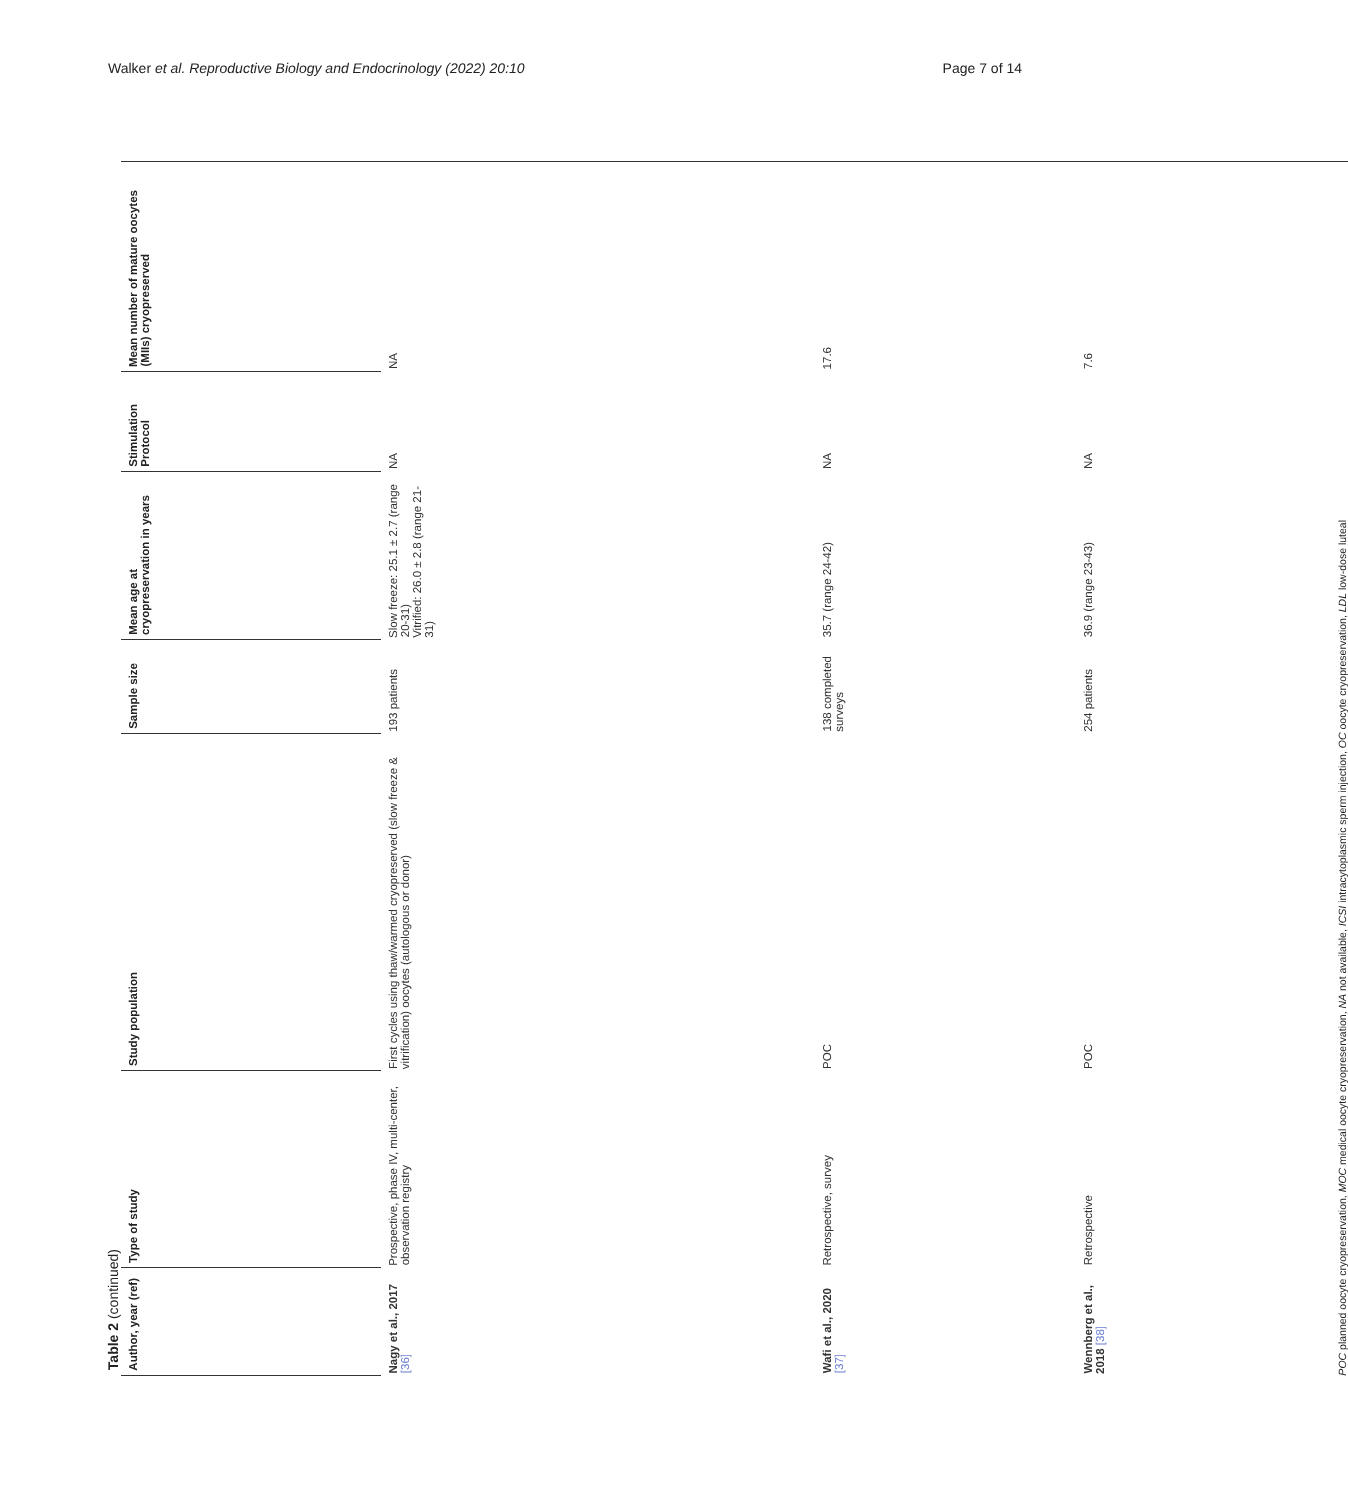Walker et al. Reproductive Biology and Endocrinology (2022) 20:10 Page 7 of 14
Table 2 (continued)
| Author, year (ref) | Type of study | Study population | Sample size | Mean age at cryopreservation in years | Stimulation Protocol | Mean number of mature oocytes (MIIs) cryopreserved |
| --- | --- | --- | --- | --- | --- | --- |
| Nagy et al., 2017 [36] | Prospective, phase IV, multi-center, observation registry | First cycles using thaw/warmed cryopreserved (slow freeze & vitrification) oocytes (autologous or donor) | 193 patients | Slow freeze: 25.1 ± 2.7 (range 20-31) Vitrified: 26.0 ± 2.8 (range 21-31) | NA | NA |
| Wafi et al., 2020 [37] | Retrospective, survey | POC | 138 completed surveys | 35.7 (range 24-42) | NA | 17.6 |
| Wennberg et al., 2018 [38] | Retrospective | POC | 254 patients | 36.9 (range 23-43) | NA | 7.6 |
POC planned oocyte cryopreservation, MOC medical oocyte cryopreservation, NA not available, ICSI intracytoplasmic sperm injection, OC oocyte cryopreservation, LDL low-dose luteal